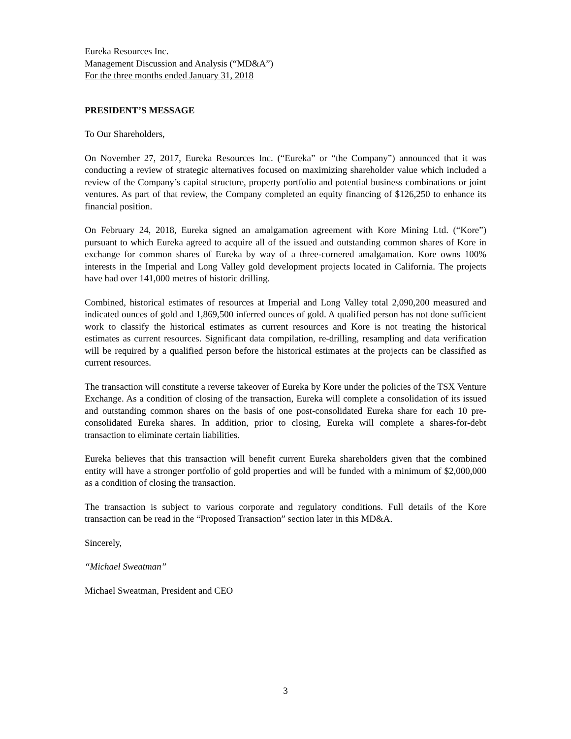Eureka Resources Inc.
Management Discussion and Analysis (“MD&A”)
For the three months ended January 31, 2018
PRESIDENT’S MESSAGE
To Our Shareholders,
On November 27, 2017, Eureka Resources Inc. (“Eureka” or “the Company”) announced that it was conducting a review of strategic alternatives focused on maximizing shareholder value which included a review of the Company’s capital structure, property portfolio and potential business combinations or joint ventures. As part of that review, the Company completed an equity financing of $126,250 to enhance its financial position.
On February 24, 2018, Eureka signed an amalgamation agreement with Kore Mining Ltd. (“Kore”) pursuant to which Eureka agreed to acquire all of the issued and outstanding common shares of Kore in exchange for common shares of Eureka by way of a three-cornered amalgamation. Kore owns 100% interests in the Imperial and Long Valley gold development projects located in California. The projects have had over 141,000 metres of historic drilling.
Combined, historical estimates of resources at Imperial and Long Valley total 2,090,200 measured and indicated ounces of gold and 1,869,500 inferred ounces of gold. A qualified person has not done sufficient work to classify the historical estimates as current resources and Kore is not treating the historical estimates as current resources. Significant data compilation, re-drilling, resampling and data verification will be required by a qualified person before the historical estimates at the projects can be classified as current resources.
The transaction will constitute a reverse takeover of Eureka by Kore under the policies of the TSX Venture Exchange. As a condition of closing of the transaction, Eureka will complete a consolidation of its issued and outstanding common shares on the basis of one post-consolidated Eureka share for each 10 pre-consolidated Eureka shares. In addition, prior to closing, Eureka will complete a shares-for-debt transaction to eliminate certain liabilities.
Eureka believes that this transaction will benefit current Eureka shareholders given that the combined entity will have a stronger portfolio of gold properties and will be funded with a minimum of $2,000,000 as a condition of closing the transaction.
The transaction is subject to various corporate and regulatory conditions. Full details of the Kore transaction can be read in the “Proposed Transaction” section later in this MD&A.
Sincerely,
“Michael Sweatman”
Michael Sweatman, President and CEO
3